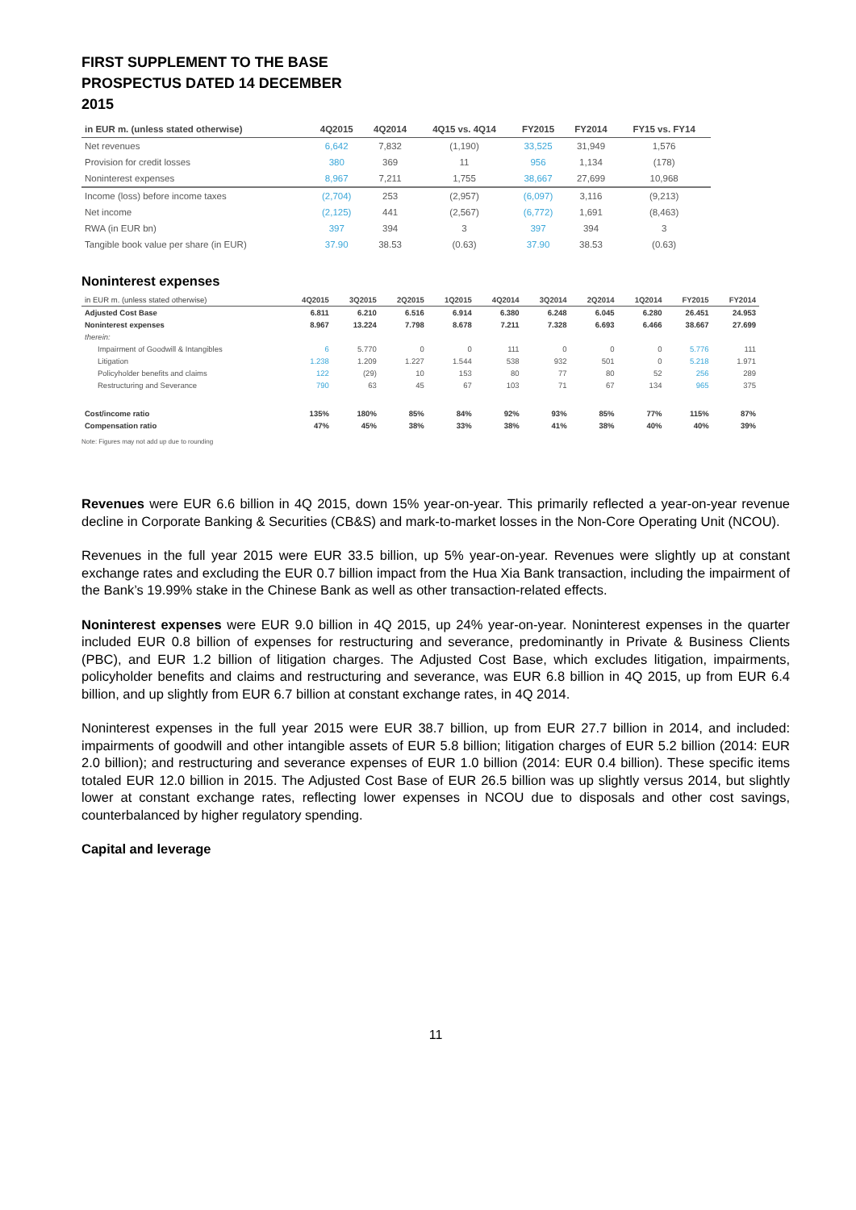FIRST SUPPLEMENT TO THE BASE PROSPECTUS DATED 14 DECEMBER 2015
| in EUR m. (unless stated otherwise) | 4Q2015 | 4Q2014 | 4Q15 vs. 4Q14 | FY2015 | FY2014 | FY15 vs. FY14 |
| --- | --- | --- | --- | --- | --- | --- |
| Net revenues | 6,642 | 7,832 | (1,190) | 33,525 | 31,949 | 1,576 |
| Provision for credit losses | 380 | 369 | 11 | 956 | 1,134 | (178) |
| Noninterest expenses | 8,967 | 7,211 | 1,755 | 38,667 | 27,699 | 10,968 |
| Income (loss) before income taxes | (2,704) | 253 | (2,957) | (6,097) | 3,116 | (9,213) |
| Net income | (2,125) | 441 | (2,567) | (6,772) | 1,691 | (8,463) |
| RWA (in EUR bn) | 397 | 394 | 3 | 397 | 394 | 3 |
| Tangible book value per share (in EUR) | 37.90 | 38.53 | (0.63) | 37.90 | 38.53 | (0.63) |
Noninterest expenses
| in EUR m. (unless stated otherwise) | 4Q2015 | 3Q2015 | 2Q2015 | 1Q2015 | 4Q2014 | 3Q2014 | 2Q2014 | 1Q2014 | FY2015 | FY2014 |
| --- | --- | --- | --- | --- | --- | --- | --- | --- | --- | --- |
| Adjusted Cost Base | 6.811 | 6.210 | 6.516 | 6.914 | 6.380 | 6.248 | 6.045 | 6.280 | 26.451 | 24.953 |
| Noninterest expenses | 8.967 | 13.224 | 7.798 | 8.678 | 7.211 | 7.328 | 6.693 | 6.466 | 38.667 | 27.699 |
| therein: | | | | | | | | | | |
| Impairment of Goodwill & Intangibles | 6 | 5.770 | 0 | 0 | 111 | 0 | 0 | 0 | 5.776 | 111 |
| Litigation | 1.238 | 1.209 | 1.227 | 1.544 | 538 | 932 | 501 | 0 | 5.218 | 1.971 |
| Policyholder benefits and claims | 122 | (29) | 10 | 153 | 80 | 77 | 80 | 52 | 256 | 289 |
| Restructuring and Severance | 790 | 63 | 45 | 67 | 103 | 71 | 67 | 134 | 965 | 375 |
| Cost/income ratio | 135% | 180% | 85% | 84% | 92% | 93% | 85% | 77% | 115% | 87% |
| Compensation ratio | 47% | 45% | 38% | 33% | 38% | 41% | 38% | 40% | 40% | 39% |
Note: Figures may not add up due to rounding
Revenues were EUR 6.6 billion in 4Q 2015, down 15% year-on-year. This primarily reflected a year-on-year revenue decline in Corporate Banking & Securities (CB&S) and mark-to-market losses in the Non-Core Operating Unit (NCOU).
Revenues in the full year 2015 were EUR 33.5 billion, up 5% year-on-year. Revenues were slightly up at constant exchange rates and excluding the EUR 0.7 billion impact from the Hua Xia Bank transaction, including the impairment of the Bank’s 19.99% stake in the Chinese Bank as well as other transaction-related effects.
Noninterest expenses were EUR 9.0 billion in 4Q 2015, up 24% year-on-year. Noninterest expenses in the quarter included EUR 0.8 billion of expenses for restructuring and severance, predominantly in Private & Business Clients (PBC), and EUR 1.2 billion of litigation charges. The Adjusted Cost Base, which excludes litigation, impairments, policyholder benefits and claims and restructuring and severance, was EUR 6.8 billion in 4Q 2015, up from EUR 6.4 billion, and up slightly from EUR 6.7 billion at constant exchange rates, in 4Q 2014.
Noninterest expenses in the full year 2015 were EUR 38.7 billion, up from EUR 27.7 billion in 2014, and included: impairments of goodwill and other intangible assets of EUR 5.8 billion; litigation charges of EUR 5.2 billion (2014: EUR 2.0 billion); and restructuring and severance expenses of EUR 1.0 billion (2014: EUR 0.4 billion). These specific items totaled EUR 12.0 billion in 2015. The Adjusted Cost Base of EUR 26.5 billion was up slightly versus 2014, but slightly lower at constant exchange rates, reflecting lower expenses in NCOU due to disposals and other cost savings, counterbalanced by higher regulatory spending.
Capital and leverage
11